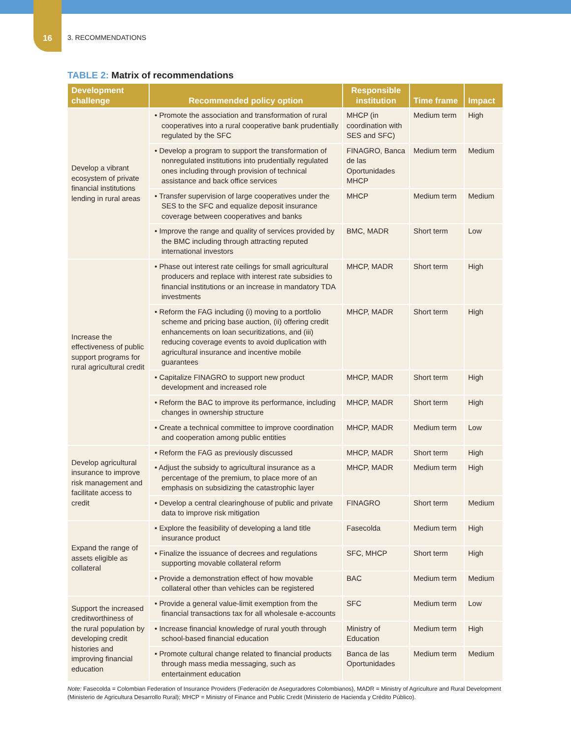16
3. RECOMMENDATIONS
TABLE 2: Matrix of recommendations
| Development challenge | Recommended policy option | Responsible institution | Time frame | Impact |
| --- | --- | --- | --- | --- |
| Develop a vibrant ecosystem of private financial institutions lending in rural areas | • Promote the association and transformation of rural cooperatives into a rural cooperative bank prudentially regulated by the SFC | MHCP (in coordination with SES and SFC) | Medium term | High |
| | • Develop a program to support the transformation of nonregulated institutions into prudentially regulated ones including through provision of technical assistance and back office services | FINAGRO, Banca de las Oportunidades MHCP | Medium term | Medium |
| | • Transfer supervision of large cooperatives under the SES to the SFC and equalize deposit insurance coverage between cooperatives and banks | MHCP | Medium term | Medium |
| | • Improve the range and quality of services provided by the BMC including through attracting reputed international investors | BMC, MADR | Short term | Low |
| Increase the effectiveness of public support programs for rural agricultural credit | • Phase out interest rate ceilings for small agricultural producers and replace with interest rate subsidies to financial institutions or an increase in mandatory TDA investments | MHCP, MADR | Short term | High |
| | • Reform the FAG including (i) moving to a portfolio scheme and pricing base auction, (ii) offering credit enhancements on loan securitizations, and (iii) reducing coverage events to avoid duplication with agricultural insurance and incentive mobile guarantees | MHCP, MADR | Short term | High |
| | • Capitalize FINAGRO to support new product development and increased role | MHCP, MADR | Short term | High |
| | • Reform the BAC to improve its performance, including changes in ownership structure | MHCP, MADR | Short term | High |
| | • Create a technical committee to improve coordination and cooperation among public entities | MHCP, MADR | Medium term | Low |
| Develop agricultural insurance to improve risk management and facilitate access to credit | • Reform the FAG as previously discussed | MHCP, MADR | Short term | High |
| | • Adjust the subsidy to agricultural insurance as a percentage of the premium, to place more of an emphasis on subsidizing the catastrophic layer | MHCP, MADR | Medium term | High |
| | • Develop a central clearinghouse of public and private data to improve risk mitigation | FINAGRO | Short term | Medium |
| Expand the range of assets eligible as collateral | • Explore the feasibility of developing a land title insurance product | Fasecolda | Medium term | High |
| | • Finalize the issuance of decrees and regulations supporting movable collateral reform | SFC, MHCP | Short term | High |
| | • Provide a demonstration effect of how movable collateral other than vehicles can be registered | BAC | Medium term | Medium |
| Support the increased creditworthiness of the rural population by developing credit histories and improving financial education | • Provide a general value-limit exemption from the financial transactions tax for all wholesale e-accounts | SFC | Medium term | Low |
| | • Increase financial knowledge of rural youth through school-based financial education | Ministry of Education | Medium term | High |
| | • Promote cultural change related to financial products through mass media messaging, such as entertainment education | Banca de las Oportunidades | Medium term | Medium |
Note: Fasecolda = Colombian Federation of Insurance Providers (Federación de Aseguradores Colombianos), MADR = Ministry of Agriculture and Rural Development (Ministerio de Agricultura Desarrollo Rural); MHCP = Ministry of Finance and Public Credit (Ministerio de Hacienda y Crédito Público).